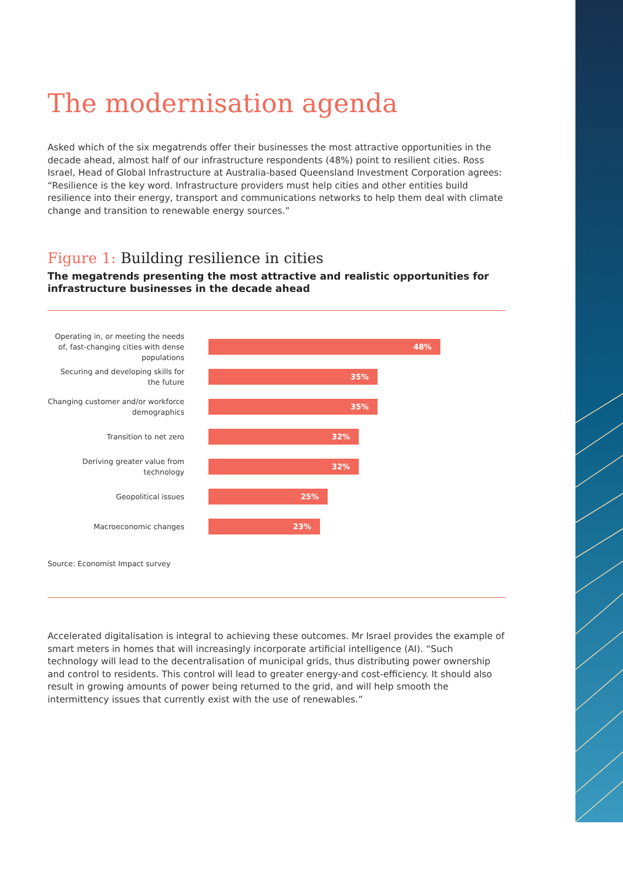The modernisation agenda
Asked which of the six megatrends offer their businesses the most attractive opportunities in the decade ahead, almost half of our infrastructure respondents (48%) point to resilient cities. Ross Israel, Head of Global Infrastructure at Australia-based Queensland Investment Corporation agrees: “Resilience is the key word. Infrastructure providers must help cities and other entities build resilience into their energy, transport and communications networks to help them deal with climate change and transition to renewable energy sources.”
Figure 1: Building resilience in cities
The megatrends presenting the most attractive and realistic opportunities for infrastructure businesses in the decade ahead
Operating in, or meeting the needs of, fast-changing cities with dense populations
48%
Securing and developing skills for the future
35%
Changing customer and/or workforce demographics
35%
Transition to net zero
32%
Deriving greater value from technology
32%
Geopolitical issues
25%
Macroeconomic changes
23%
Source: Economist Impact survey
Accelerated digitalisation is integral to achieving these outcomes. Mr Israel provides the example of smart meters in homes that will increasingly incorporate artificial intelligence (AI). “Such technology will lead to the decentralisation of municipal grids, thus distributing power ownership and control to residents. This control will lead to greater energy-and cost-efficiency. It should also result in growing amounts of power being returned to the grid, and will help smooth the intermittency issues that currently exist with the use of renewables.”